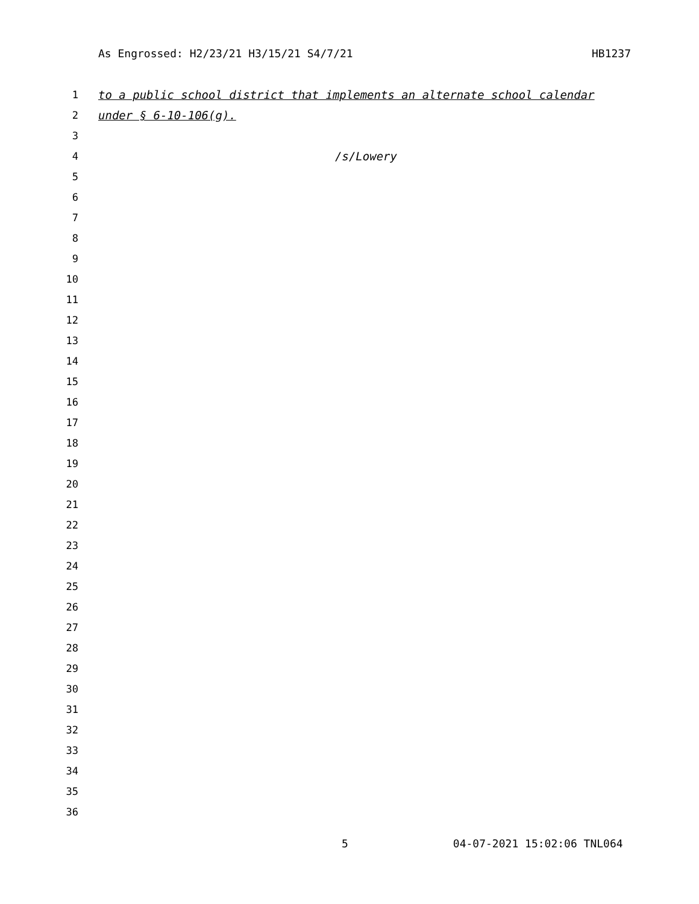As Engrossed: H2/23/21 H3/15/21 S4/7/21 HB1237
1 to a public school district that implements an alternate school calendar
2 under § 6-10-106(g).
3
4 /s/Lowery
5
6
7
8
9
10
11
12
13
14
15
16
17
18
19
20
21
22
23
24
25
26
27
28
29
30
31
32
33
34
35
36
5 04-07-2021 15:02:06 TNL064